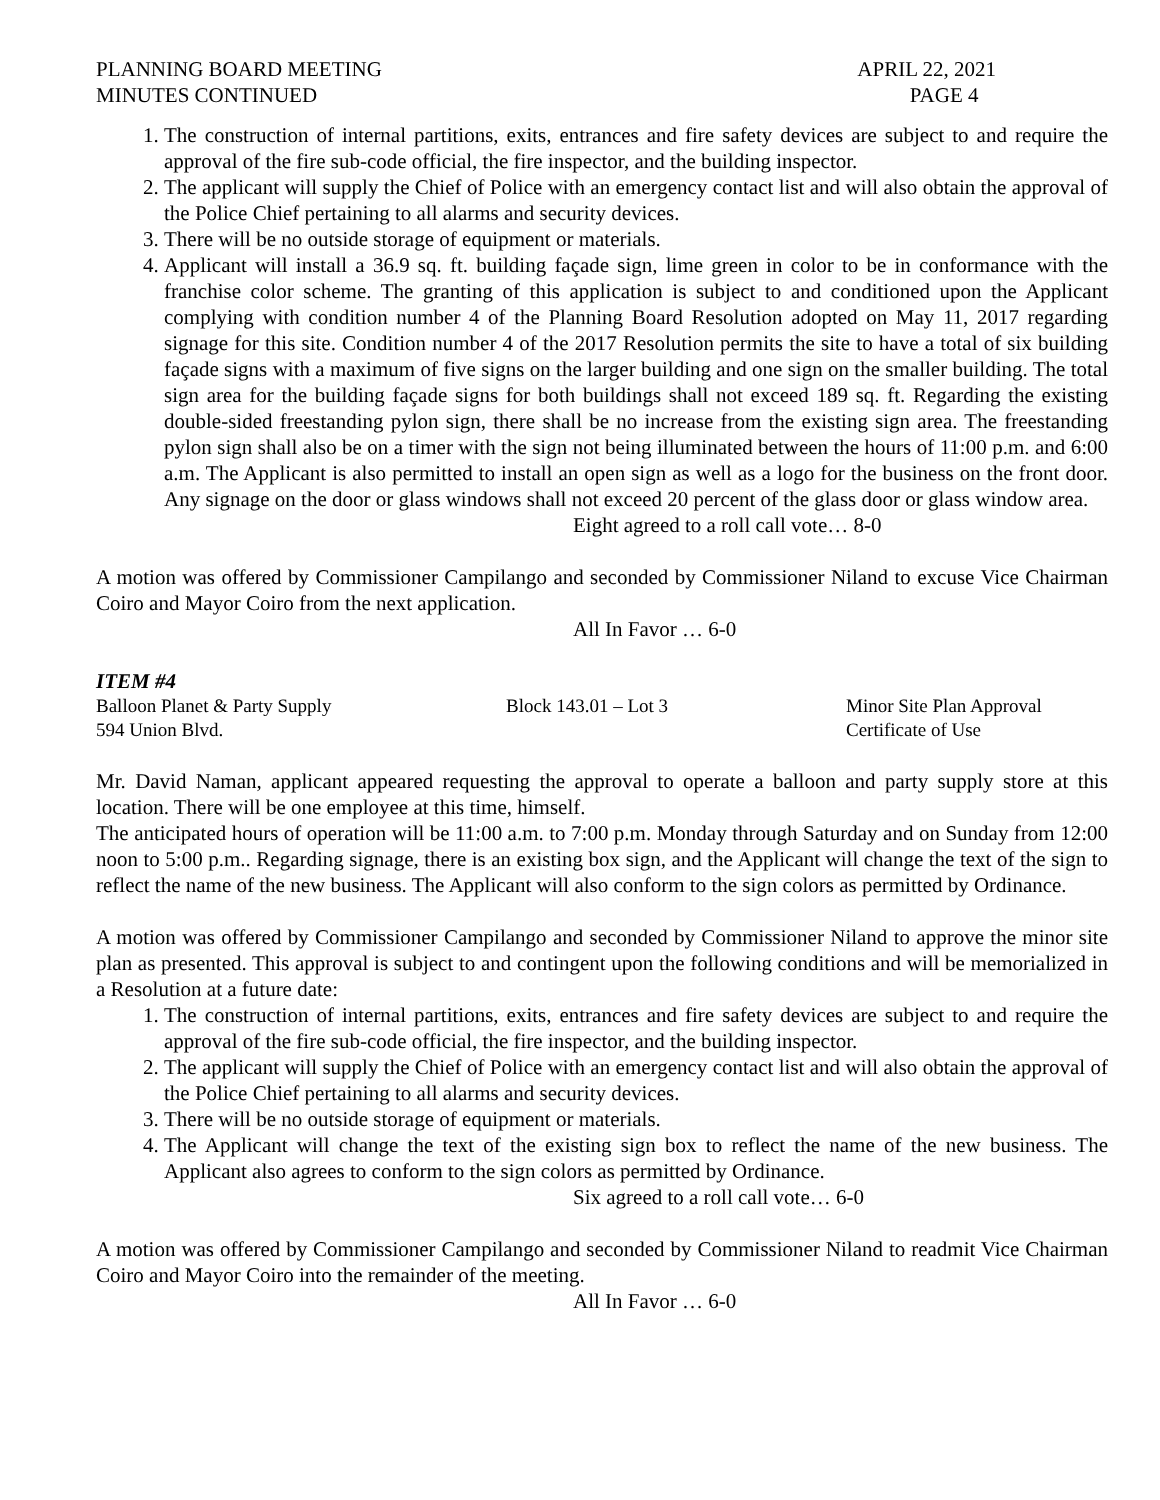PLANNING BOARD MEETING
MINUTES CONTINUED
APRIL 22, 2021
PAGE 4
1. The construction of internal partitions, exits, entrances and fire safety devices are subject to and require the approval of the fire sub-code official, the fire inspector, and the building inspector.
2. The applicant will supply the Chief of Police with an emergency contact list and will also obtain the approval of the Police Chief pertaining to all alarms and security devices.
3. There will be no outside storage of equipment or materials.
4. Applicant will install a 36.9 sq. ft. building façade sign, lime green in color to be in conformance with the franchise color scheme. The granting of this application is subject to and conditioned upon the Applicant complying with condition number 4 of the Planning Board Resolution adopted on May 11, 2017 regarding signage for this site. Condition number 4 of the 2017 Resolution permits the site to have a total of six building façade signs with a maximum of five signs on the larger building and one sign on the smaller building. The total sign area for the building façade signs for both buildings shall not exceed 189 sq. ft. Regarding the existing double-sided freestanding pylon sign, there shall be no increase from the existing sign area. The freestanding pylon sign shall also be on a timer with the sign not being illuminated between the hours of 11:00 p.m. and 6:00 a.m. The Applicant is also permitted to install an open sign as well as a logo for the business on the front door. Any signage on the door or glass windows shall not exceed 20 percent of the glass door or glass window area.
Eight agreed to a roll call vote… 8-0
A motion was offered by Commissioner Campilango and seconded by Commissioner Niland to excuse Vice Chairman Coiro and Mayor Coiro from the next application.
All In Favor … 6-0
ITEM #4
Balloon Planet & Party Supply
Block 143.01 – Lot 3
Minor Site Plan Approval
594 Union Blvd.
Certificate of Use
Mr. David Naman, applicant appeared requesting the approval to operate a balloon and party supply store at this location. There will be one employee at this time, himself.
The anticipated hours of operation will be 11:00 a.m. to 7:00 p.m. Monday through Saturday and on Sunday from 12:00 noon to 5:00 p.m.. Regarding signage, there is an existing box sign, and the Applicant will change the text of the sign to reflect the name of the new business. The Applicant will also conform to the sign colors as permitted by Ordinance.
A motion was offered by Commissioner Campilango and seconded by Commissioner Niland to approve the minor site plan as presented. This approval is subject to and contingent upon the following conditions and will be memorialized in a Resolution at a future date:
1. The construction of internal partitions, exits, entrances and fire safety devices are subject to and require the approval of the fire sub-code official, the fire inspector, and the building inspector.
2. The applicant will supply the Chief of Police with an emergency contact list and will also obtain the approval of the Police Chief pertaining to all alarms and security devices.
3. There will be no outside storage of equipment or materials.
4. The Applicant will change the text of the existing sign box to reflect the name of the new business. The Applicant also agrees to conform to the sign colors as permitted by Ordinance.
Six agreed to a roll call vote… 6-0
A motion was offered by Commissioner Campilango and seconded by Commissioner Niland to readmit Vice Chairman Coiro and Mayor Coiro into the remainder of the meeting.
All In Favor … 6-0